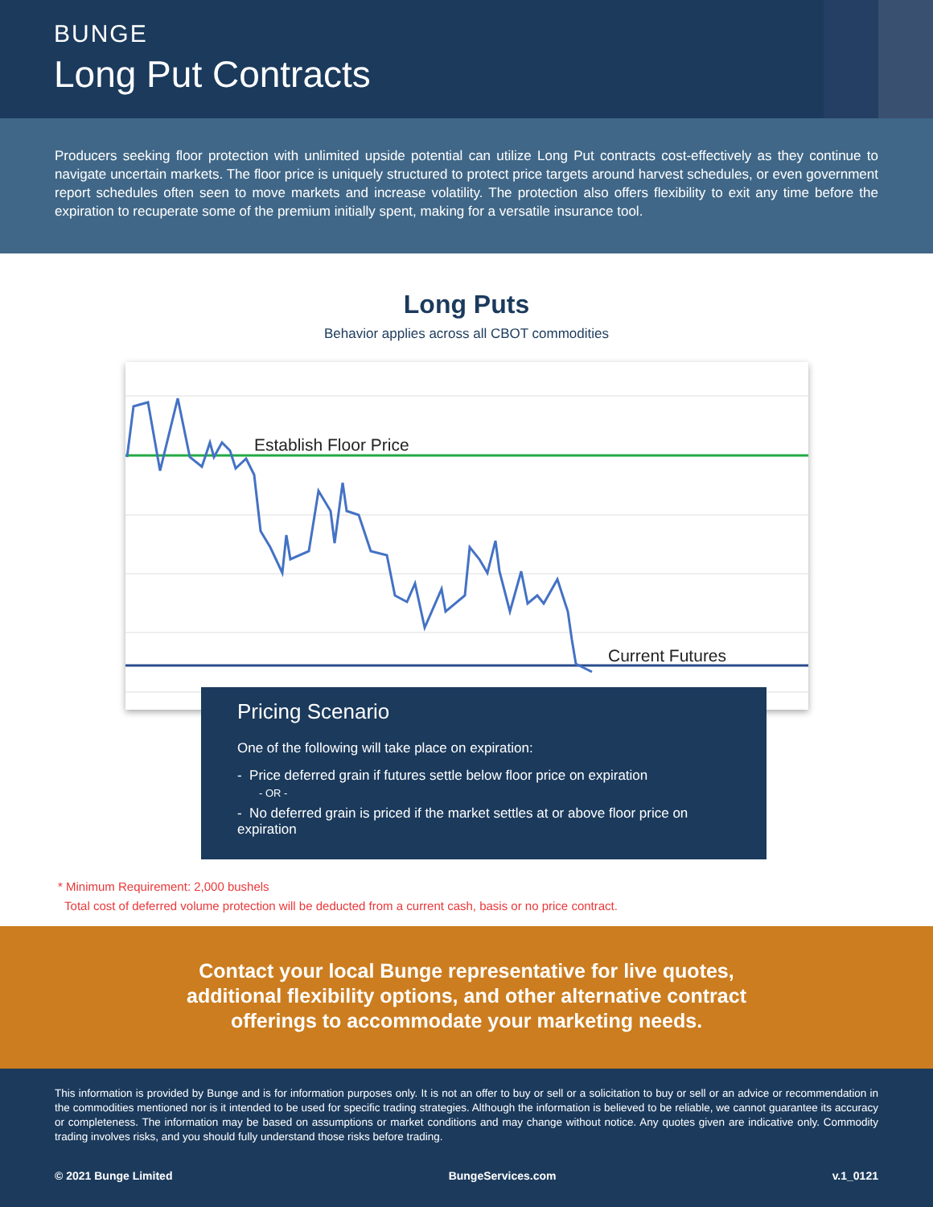BUNGE
Long Put Contracts
Producers seeking floor protection with unlimited upside potential can utilize Long Put contracts cost-effectively as they continue to navigate uncertain markets. The floor price is uniquely structured to protect price targets around harvest schedules, or even government report schedules often seen to move markets and increase volatility. The protection also offers flexibility to exit any time before the expiration to recuperate some of the premium initially spent, making for a versatile insurance tool.
Long Puts
Behavior applies across all CBOT commodities
Establish Floor Price
Current Futures
Pricing Scenario
One of the following will take place on expiration:
- Price deferred grain if futures settle below floor price on expiration
- OR -
- No deferred grain is priced if the market settles at or above floor price on expiration
* Minimum Requirement: 2,000 bushels
Total cost of deferred volume protection will be deducted from a current cash, basis or no price contract.
Contact your local Bunge representative for live quotes,
additional flexibility options, and other alternative contract
offerings to accommodate your marketing needs.
This information is provided by Bunge and is for information purposes only. It is not an offer to buy or sell or a solicitation to buy or sell or an advice or recommendation in the commodities mentioned nor is it intended to be used for specific trading strategies. Although the information is believed to be reliable, we cannot guarantee its accuracy or completeness. The information may be based on assumptions or market conditions and may change without notice. Any quotes given are indicative only. Commodity trading involves risks, and you should fully understand those risks before trading.
© 2021 Bunge Limited BungeServices.com v.1_0121